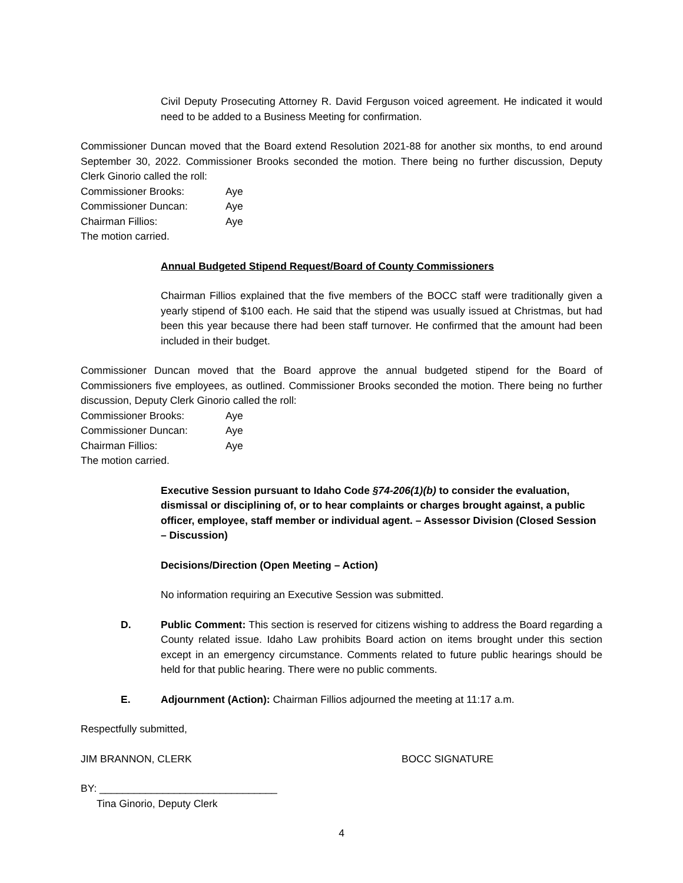Civil Deputy Prosecuting Attorney R. David Ferguson voiced agreement. He indicated it would need to be added to a Business Meeting for confirmation.
Commissioner Duncan moved that the Board extend Resolution 2021-88 for another six months, to end around September 30, 2022. Commissioner Brooks seconded the motion. There being no further discussion, Deputy Clerk Ginorio called the roll:
Commissioner Brooks: Aye
Commissioner Duncan: Aye
Chairman Fillios: Aye
The motion carried.
Annual Budgeted Stipend Request/Board of County Commissioners
Chairman Fillios explained that the five members of the BOCC staff were traditionally given a yearly stipend of $100 each. He said that the stipend was usually issued at Christmas, but had been this year because there had been staff turnover. He confirmed that the amount had been included in their budget.
Commissioner Duncan moved that the Board approve the annual budgeted stipend for the Board of Commissioners five employees, as outlined. Commissioner Brooks seconded the motion. There being no further discussion, Deputy Clerk Ginorio called the roll:
Commissioner Brooks: Aye
Commissioner Duncan: Aye
Chairman Fillios: Aye
The motion carried.
Executive Session pursuant to Idaho Code §74-206(1)(b) to consider the evaluation, dismissal or disciplining of, or to hear complaints or charges brought against, a public officer, employee, staff member or individual agent. – Assessor Division (Closed Session – Discussion)
Decisions/Direction (Open Meeting – Action)
No information requiring an Executive Session was submitted.
D. Public Comment: This section is reserved for citizens wishing to address the Board regarding a County related issue. Idaho Law prohibits Board action on items brought under this section except in an emergency circumstance. Comments related to future public hearings should be held for that public hearing. There were no public comments.
E. Adjournment (Action): Chairman Fillios adjourned the meeting at 11:17 a.m.
Respectfully submitted,
JIM BRANNON, CLERK BOCC SIGNATURE
BY: _______________________________
Tina Ginorio, Deputy Clerk
4